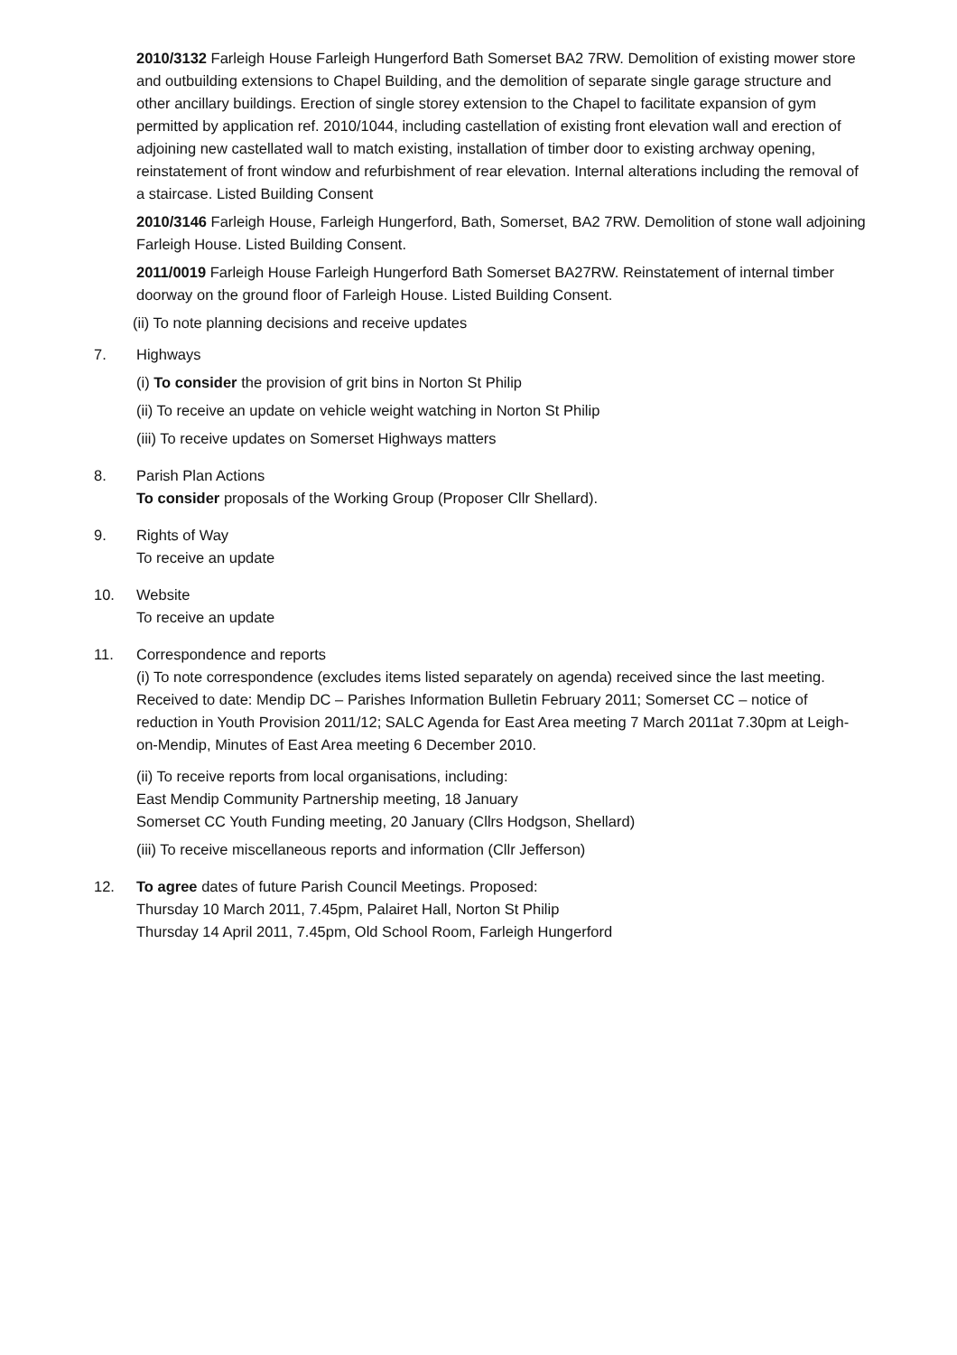2010/3132 Farleigh House Farleigh Hungerford Bath Somerset BA2 7RW. Demolition of existing mower store and outbuilding extensions to Chapel Building, and the demolition of separate single garage structure and other ancillary buildings. Erection of single storey extension to the Chapel to facilitate expansion of gym permitted by application ref. 2010/1044, including castellation of existing front elevation wall and erection of adjoining new castellated wall to match existing, installation of timber door to existing archway opening, reinstatement of front window and refurbishment of rear elevation. Internal alterations including the removal of a staircase. Listed Building Consent
2010/3146 Farleigh House, Farleigh Hungerford, Bath, Somerset, BA2 7RW. Demolition of stone wall adjoining Farleigh House. Listed Building Consent.
2011/0019 Farleigh House Farleigh Hungerford Bath Somerset BA27RW. Reinstatement of internal timber doorway on the ground floor of Farleigh House. Listed Building Consent.
(ii) To note planning decisions and receive updates
7. Highways
(i) To consider the provision of grit bins in Norton St Philip
(ii) To receive an update on vehicle weight watching in Norton St Philip
(iii) To receive updates on Somerset Highways matters
8. Parish Plan Actions
To consider proposals of the Working Group (Proposer Cllr Shellard).
9. Rights of Way
To receive an update
10. Website
To receive an update
11. Correspondence and reports
(i) To note correspondence (excludes items listed separately on agenda) received since the last meeting. Received to date: Mendip DC – Parishes Information Bulletin February 2011; Somerset CC – notice of reduction in Youth Provision 2011/12; SALC Agenda for East Area meeting 7 March 2011at 7.30pm at Leigh-on-Mendip, Minutes of East Area meeting 6 December 2010.
(ii) To receive reports from local organisations, including:
East Mendip Community Partnership meeting, 18 January
Somerset CC Youth Funding meeting, 20 January (Cllrs Hodgson, Shellard)
(iii) To receive miscellaneous reports and information (Cllr Jefferson)
12. To agree dates of future Parish Council Meetings. Proposed:
Thursday 10 March 2011, 7.45pm, Palairet Hall, Norton St Philip
Thursday 14 April 2011, 7.45pm, Old School Room, Farleigh Hungerford